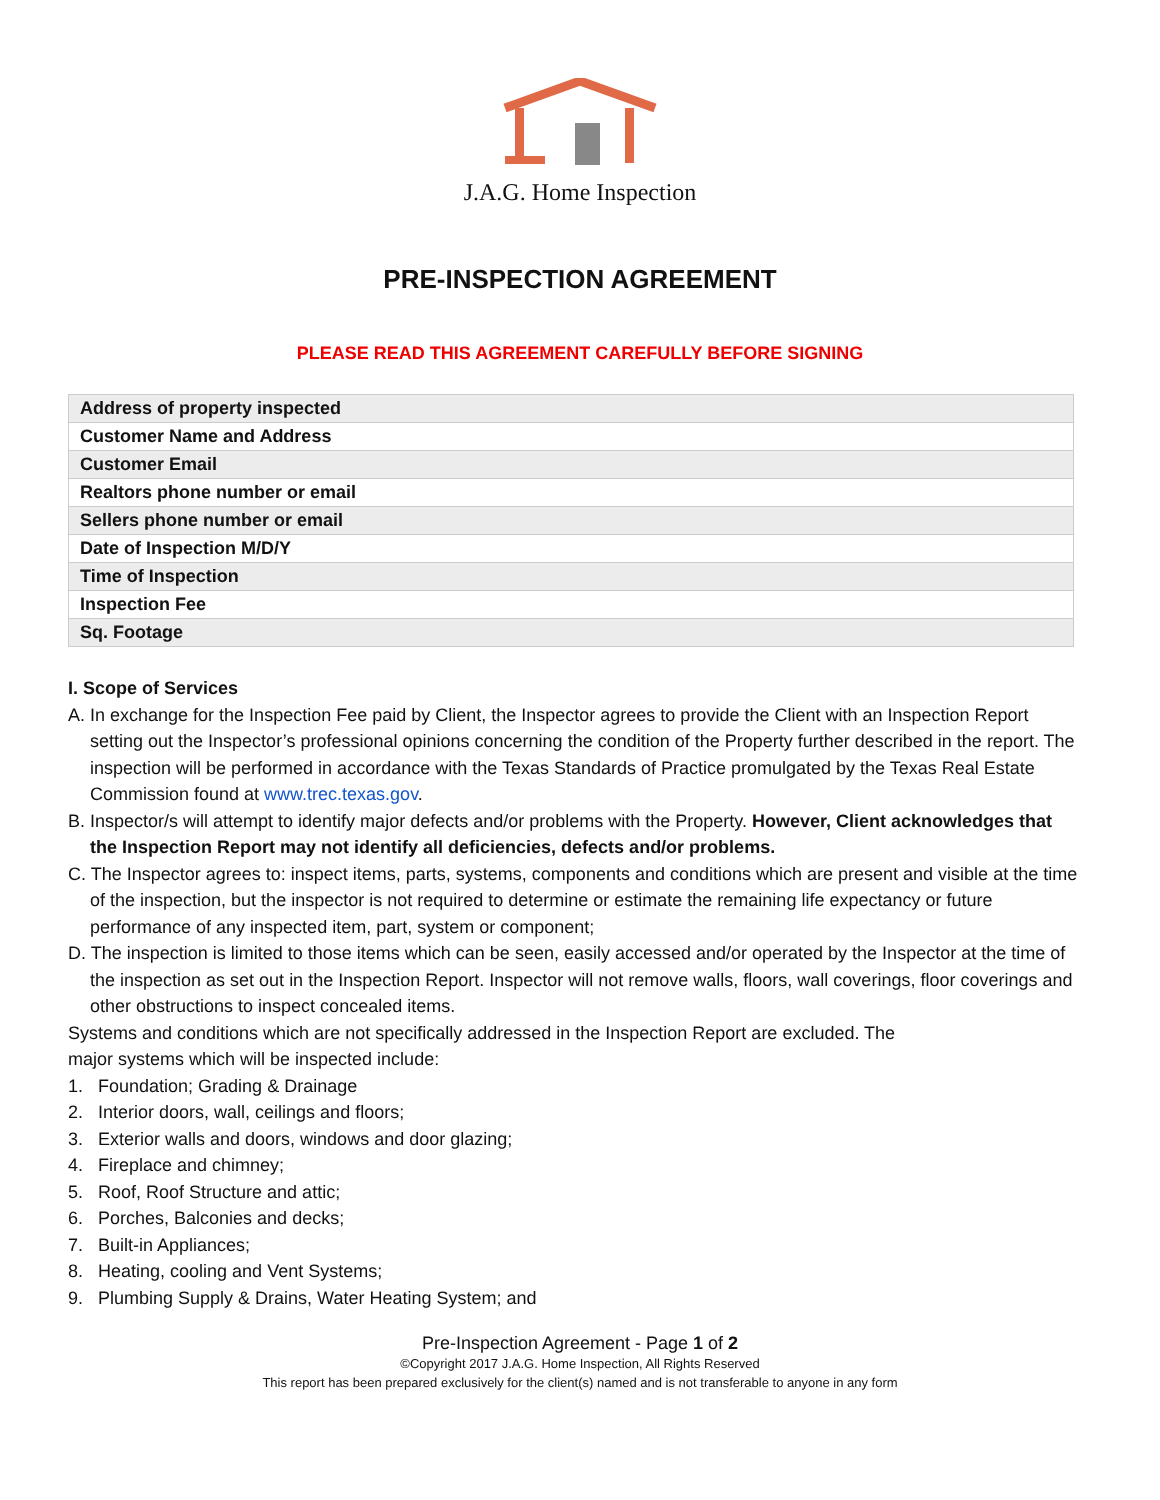J.A.G. Home Inspection
PRE-INSPECTION AGREEMENT
PLEASE READ THIS AGREEMENT CAREFULLY BEFORE SIGNING
| Address of property inspected |
| Customer Name and Address |
| Customer Email |
| Realtors phone number or email |
| Sellers phone number or email |
| Date of Inspection M/D/Y |
| Time of Inspection |
| Inspection Fee |
| Sq. Footage |
I. Scope of Services
A. In exchange for the Inspection Fee paid by Client, the Inspector agrees to provide the Client with an Inspection Report setting out the Inspector’s professional opinions concerning the condition of the Property further described in the report. The inspection will be performed in accordance with the Texas Standards of Practice promulgated by the Texas Real Estate Commission found at www.trec.texas.gov.
B. Inspector/s will attempt to identify major defects and/or problems with the Property. However, Client acknowledges that the Inspection Report may not identify all deficiencies, defects and/or problems.
C. The Inspector agrees to: inspect items, parts, systems, components and conditions which are present and visible at the time of the inspection, but the inspector is not required to determine or estimate the remaining life expectancy or future performance of any inspected item, part, system or component;
D. The inspection is limited to those items which can be seen, easily accessed and/or operated by the Inspector at the time of the inspection as set out in the Inspection Report. Inspector will not remove walls, floors, wall coverings, floor coverings and other obstructions to inspect concealed items.
Systems and conditions which are not specifically addressed in the Inspection Report are excluded. The
major systems which will be inspected include:
1. Foundation; Grading & Drainage
2. Interior doors, wall, ceilings and floors;
3. Exterior walls and doors, windows and door glazing;
4. Fireplace and chimney;
5. Roof, Roof Structure and attic;
6. Porches, Balconies and decks;
7. Built-in Appliances;
8. Heating, cooling and Vent Systems;
9. Plumbing Supply & Drains, Water Heating System; and
Pre-Inspection Agreement - Page 1 of 2
©Copyright 2017 J.A.G. Home Inspection, All Rights Reserved
This report has been prepared exclusively for the client(s) named and is not transferable to anyone in any form